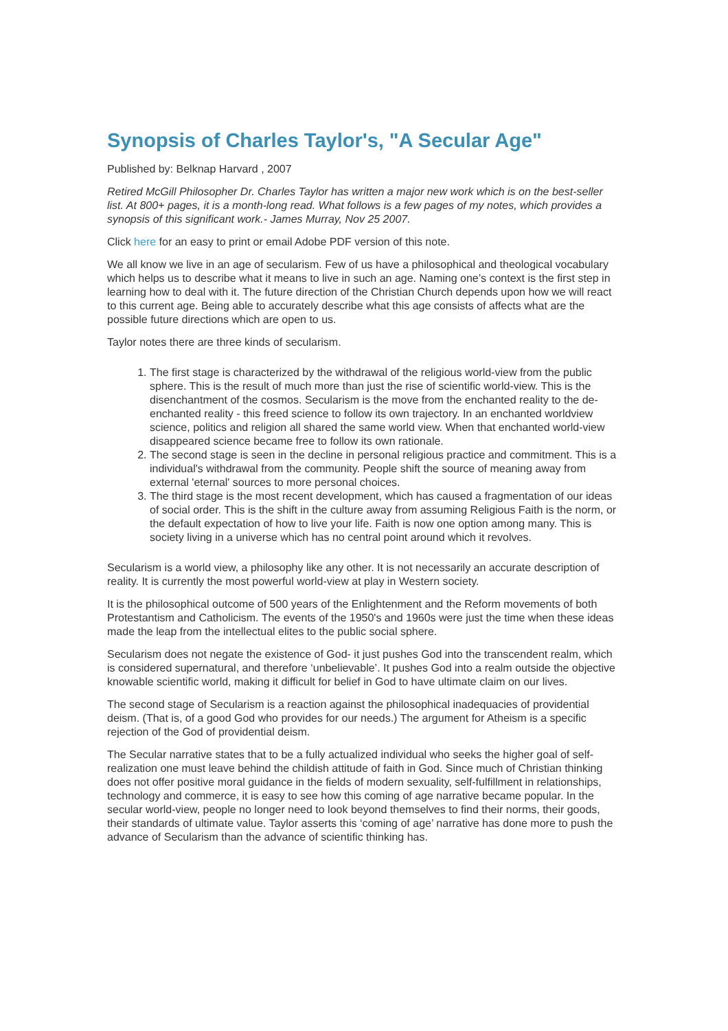Synopsis of Charles Taylor's, "A Secular Age"
Published by: Belknap Harvard , 2007
Retired McGill Philosopher Dr. Charles Taylor has written a major new work which is on the best-seller list. At 800+ pages, it is a month-long read. What follows is a few pages of my notes, which provides a synopsis of this significant work.- James Murray, Nov 25 2007.
Click here for an easy to print or email Adobe PDF version of this note.
We all know we live in an age of secularism. Few of us have a philosophical and theological vocabulary which helps us to describe what it means to live in such an age. Naming one’s context is the first step in learning how to deal with it. The future direction of the Christian Church depends upon how we will react to this current age. Being able to accurately describe what this age consists of affects what are the possible future directions which are open to us.
Taylor notes there are three kinds of secularism.
1. The first stage is characterized by the withdrawal of the religious world-view from the public sphere. This is the result of much more than just the rise of scientific world-view. This is the disenchantment of the cosmos. Secularism is the move from the enchanted reality to the de-enchanted reality - this freed science to follow its own trajectory. In an enchanted worldview science, politics and religion all shared the same world view. When that enchanted world-view disappeared science became free to follow its own rationale.
2. The second stage is seen in the decline in personal religious practice and commitment. This is a individual's withdrawal from the community. People shift the source of meaning away from external 'eternal' sources to more personal choices.
3. The third stage is the most recent development, which has caused a fragmentation of our ideas of social order. This is the shift in the culture away from assuming Religious Faith is the norm, or the default expectation of how to live your life. Faith is now one option among many. This is society living in a universe which has no central point around which it revolves.
Secularism is a world view, a philosophy like any other. It is not necessarily an accurate description of reality. It is currently the most powerful world-view at play in Western society.
It is the philosophical outcome of 500 years of the Enlightenment and the Reform movements of both Protestantism and Catholicism. The events of the 1950's and 1960s were just the time when these ideas made the leap from the intellectual elites to the public social sphere.
Secularism does not negate the existence of God- it just pushes God into the transcendent realm, which is considered supernatural, and therefore ‘unbelievable’. It pushes God into a realm outside the objective knowable scientific world, making it difficult for belief in God to have ultimate claim on our lives.
The second stage of Secularism is a reaction against the philosophical inadequacies of providential deism. (That is, of a good God who provides for our needs.) The argument for Atheism is a specific rejection of the God of providential deism.
The Secular narrative states that to be a fully actualized individual who seeks the higher goal of self-realization one must leave behind the childish attitude of faith in God. Since much of Christian thinking does not offer positive moral guidance in the fields of modern sexuality, self-fulfillment in relationships, technology and commerce, it is easy to see how this coming of age narrative became popular. In the secular world-view, people no longer need to look beyond themselves to find their norms, their goods, their standards of ultimate value. Taylor asserts this ‘coming of age’ narrative has done more to push the advance of Secularism than the advance of scientific thinking has.